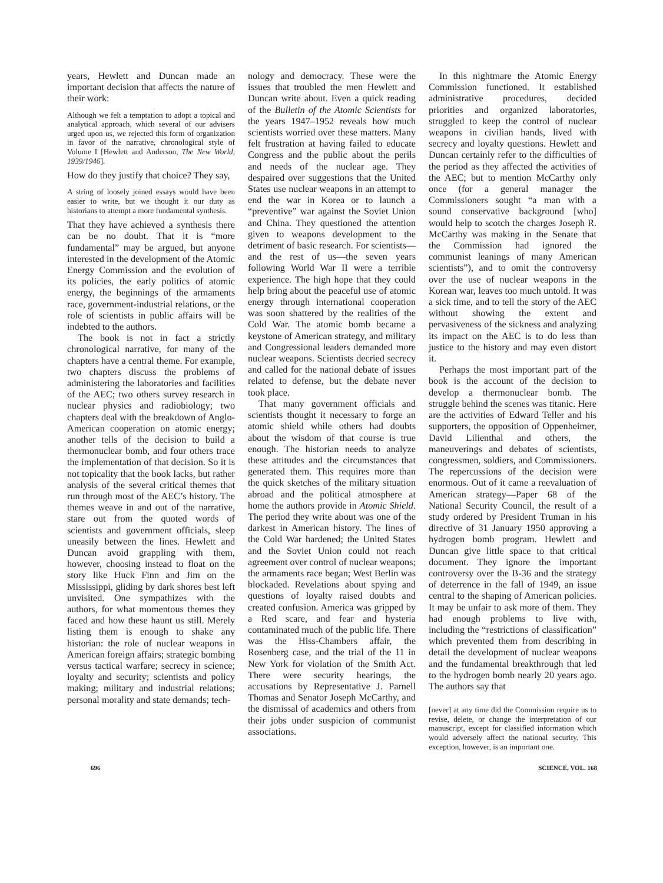years, Hewlett and Duncan made an important decision that affects the nature of their work:
Although we felt a temptation to adopt a topical and analytical approach, which several of our advisers urged upon us, we rejected this form of organization in favor of the narrative, chronological style of Volume I [Hewlett and Anderson, The New World, 1939/1946].
How do they justify that choice? They say,
A string of loosely joined essays would have been easier to write, but we thought it our duty as historians to attempt a more fundamental synthesis.
That they have achieved a synthesis there can be no doubt. That it is “more fundamental” may be argued, but anyone interested in the development of the Atomic Energy Commission and the evolution of its policies, the early politics of atomic energy, the beginnings of the armaments race, government-industrial relations, or the role of scientists in public affairs will be indebted to the authors.
The book is not in fact a strictly chronological narrative, for many of the chapters have a central theme. For example, two chapters discuss the problems of administering the laboratories and facilities of the AEC; two others survey research in nuclear physics and radiobiology; two chapters deal with the breakdown of Anglo-American cooperation on atomic energy; another tells of the decision to build a thermonuclear bomb, and four others trace the implementation of that decision. So it is not topicality that the book lacks, but rather analysis of the several critical themes that run through most of the AEC’s history. The themes weave in and out of the narrative, stare out from the quoted words of scientists and government officials, sleep uneasily between the lines. Hewlett and Duncan avoid grappling with them, however, choosing instead to float on the story like Huck Finn and Jim on the Mississippi, gliding by dark shores best left unvisited. One sympathizes with the authors, for what momentous themes they faced and how these haunt us still. Merely listing them is enough to shake any historian: the role of nuclear weapons in American foreign affairs; strategic bombing versus tactical warfare; secrecy in science; loyalty and security; scientists and policy making; military and industrial relations; personal morality and state demands; tech-
nology and democracy. These were the issues that troubled the men Hewlett and Duncan write about. Even a quick reading of the Bulletin of the Atomic Scientists for the years 1947–1952 reveals how much scientists worried over these matters. Many felt frustration at having failed to educate Congress and the public about the perils and needs of the nuclear age. They despaired over suggestions that the United States use nuclear weapons in an attempt to end the war in Korea or to launch a “preventive” war against the Soviet Union and China. They questioned the attention given to weapons development to the detriment of basic research. For scientists—and the rest of us—the seven years following World War II were a terrible experience. The high hope that they could help bring about the peaceful use of atomic energy through international cooperation was soon shattered by the realities of the Cold War. The atomic bomb became a keystone of American strategy, and military and Congressional leaders demanded more nuclear weapons. Scientists decried secrecy and called for the national debate of issues related to defense, but the debate never took place.
That many government officials and scientists thought it necessary to forge an atomic shield while others had doubts about the wisdom of that course is true enough. The historian needs to analyze these attitudes and the circumstances that generated them. This requires more than the quick sketches of the military situation abroad and the political atmosphere at home the authors provide in Atomic Shield. The period they write about was one of the darkest in American history. The lines of the Cold War hardened; the United States and the Soviet Union could not reach agreement over control of nuclear weapons; the armaments race began; West Berlin was blockaded. Revelations about spying and questions of loyalty raised doubts and created confusion. America was gripped by a Red scare, and fear and hysteria contaminated much of the public life. There was the Hiss-Chambers affair, the Rosenberg case, and the trial of the 11 in New York for violation of the Smith Act. There were security hearings, the accusations by Representative J. Parnell Thomas and Senator Joseph McCarthy, and the dismissal of academics and others from their jobs under suspicion of communist associations.
In this nightmare the Atomic Energy Commission functioned. It established administrative procedures, decided priorities and organized laboratories, struggled to keep the control of nuclear weapons in civilian hands, lived with secrecy and loyalty questions. Hewlett and Duncan certainly refer to the difficulties of the period as they affected the activities of the AEC; but to mention McCarthy only once (for a general manager the Commissioners sought “a man with a sound conservative background [who] would help to scotch the charges Joseph R. McCarthy was making in the Senate that the Commission had ignored the communist leanings of many American scientists”), and to omit the controversy over the use of nuclear weapons in the Korean war, leaves too much untold. It was a sick time, and to tell the story of the AEC without showing the extent and pervasiveness of the sickness and analyzing its impact on the AEC is to do less than justice to the history and may even distort it.
Perhaps the most important part of the book is the account of the decision to develop a thermonuclear bomb. The struggle behind the scenes was titanic. Here are the activities of Edward Teller and his supporters, the opposition of Oppenheimer, David Lilienthal and others, the maneuverings and debates of scientists, congressmen, soldiers, and Commissioners. The repercussions of the decision were enormous. Out of it came a reevaluation of American strategy—Paper 68 of the National Security Council, the result of a study ordered by President Truman in his directive of 31 January 1950 approving a hydrogen bomb program. Hewlett and Duncan give little space to that critical document. They ignore the important controversy over the B-36 and the strategy of deterrence in the fall of 1949, an issue central to the shaping of American policies. It may be unfair to ask more of them. They had enough problems to live with, including the “restrictions of classification” which prevented them from describing in detail the development of nuclear weapons and the fundamental breakthrough that led to the hydrogen bomb nearly 20 years ago. The authors say that
[never] at any time did the Commission require us to revise, delete, or change the interpretation of our manuscript, except for classified information which would adversely affect the national security. This exception, however, is an important one.
696 SCIENCE, VOL. 168